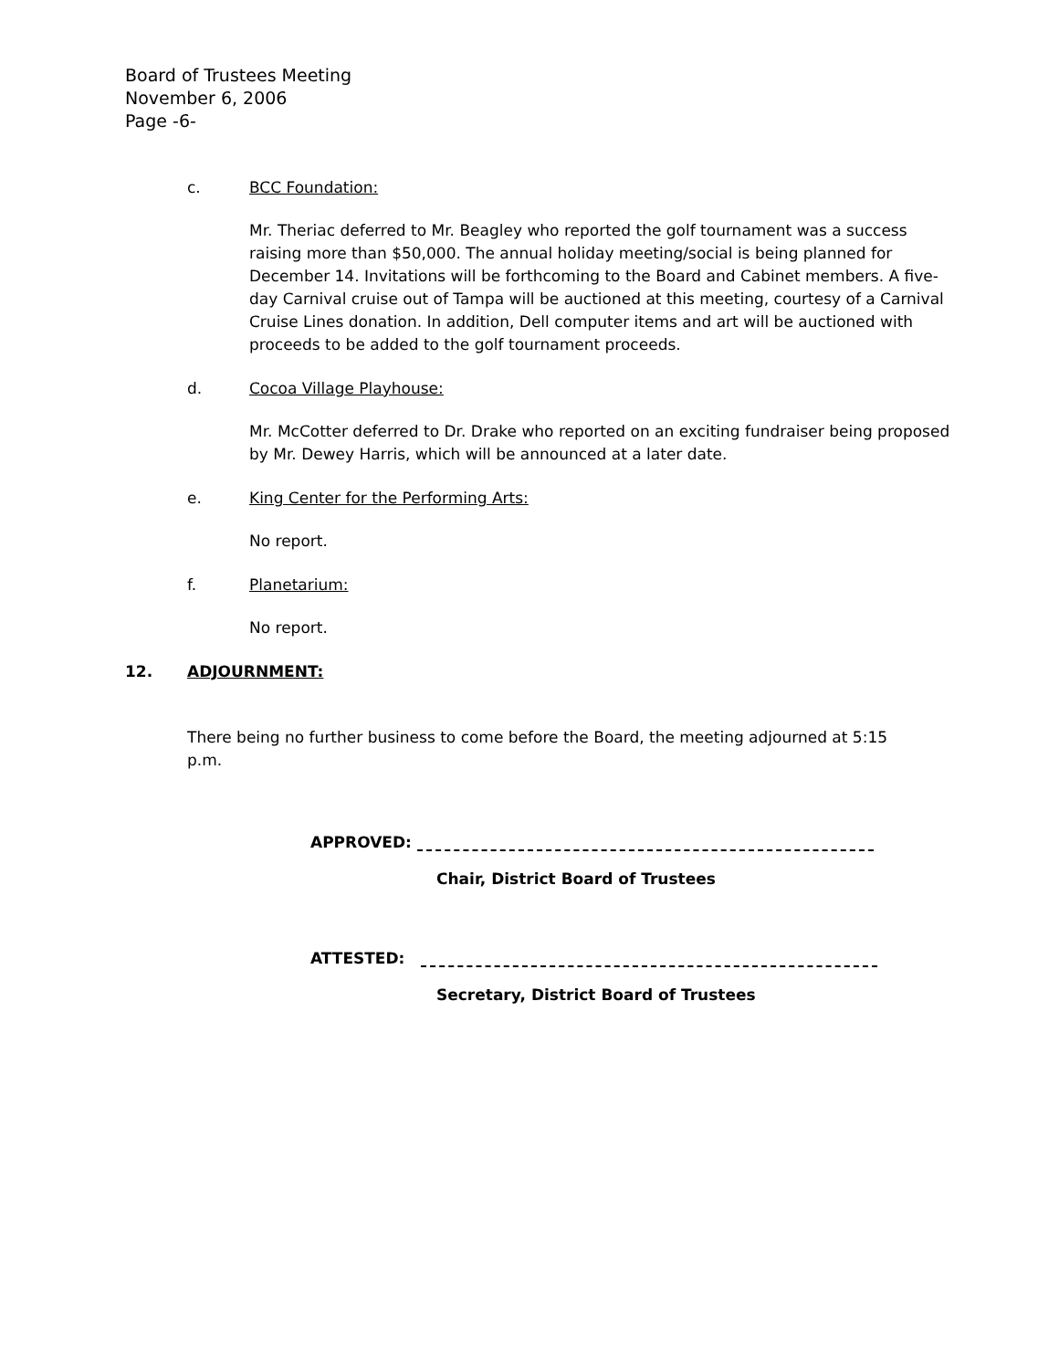Board of Trustees Meeting
November 6, 2006
Page -6-
c. BCC Foundation:
Mr. Theriac deferred to Mr. Beagley who reported the golf tournament was a success raising more than $50,000. The annual holiday meeting/social is being planned for December 14. Invitations will be forthcoming to the Board and Cabinet members. A five-day Carnival cruise out of Tampa will be auctioned at this meeting, courtesy of a Carnival Cruise Lines donation. In addition, Dell computer items and art will be auctioned with proceeds to be added to the golf tournament proceeds.
d. Cocoa Village Playhouse:
Mr. McCotter deferred to Dr. Drake who reported on an exciting fundraiser being proposed by Mr. Dewey Harris, which will be announced at a later date.
e. King Center for the Performing Arts:
No report.
f. Planetarium:
No report.
12. ADJOURNMENT:
There being no further business to come before the Board, the meeting adjourned at 5:15 p.m.
APPROVED:
Chair, District Board of Trustees
ATTESTED:
Secretary, District Board of Trustees